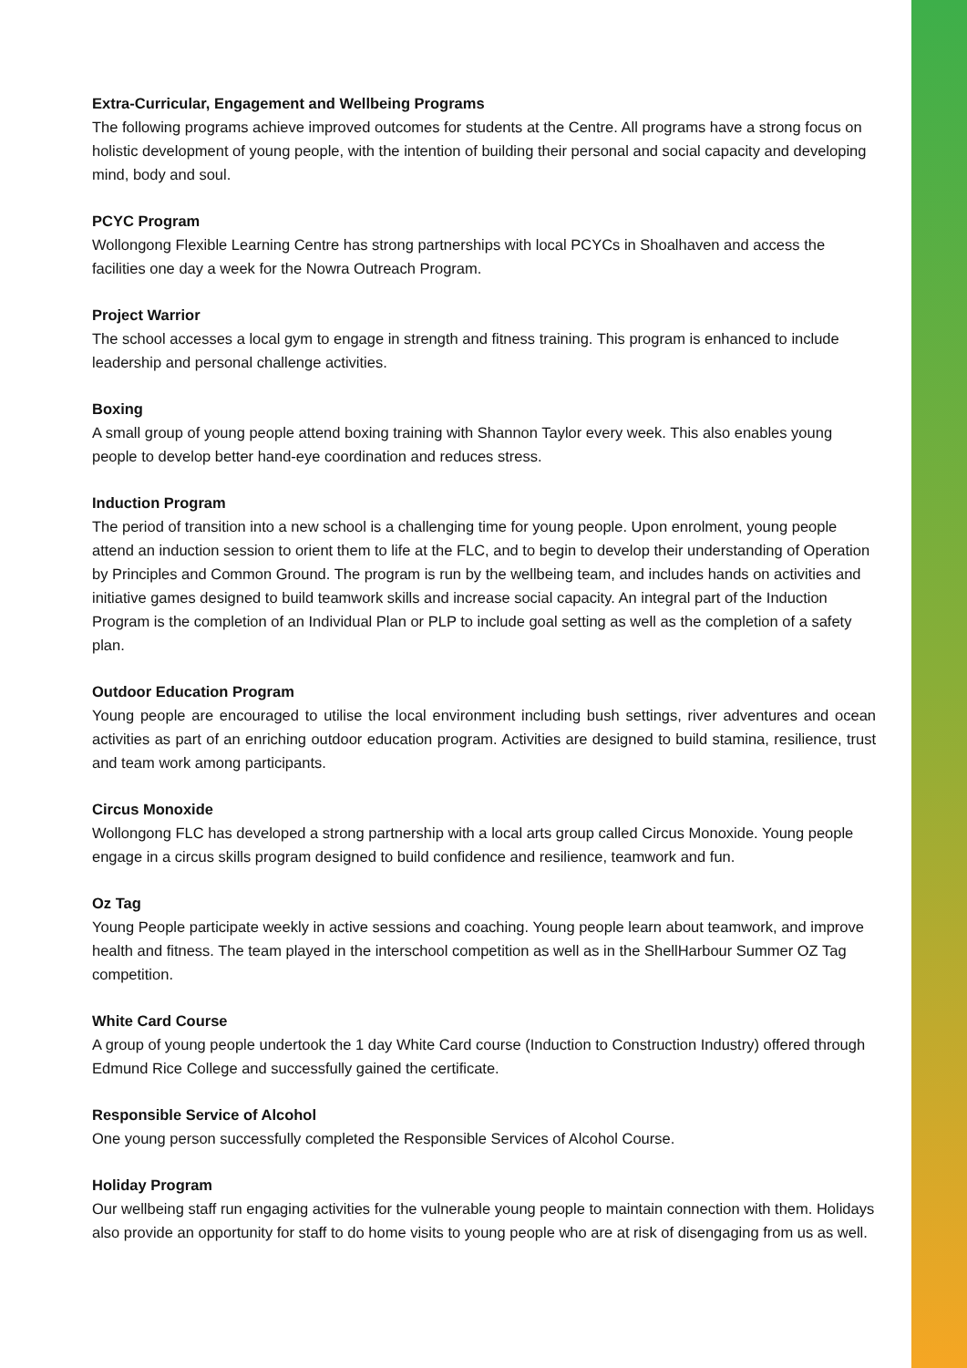Extra-Curricular, Engagement and Wellbeing Programs
The following programs achieve improved outcomes for students at the Centre. All programs have a strong focus on holistic development of young people, with the intention of building their personal and social capacity and developing mind, body and soul.
PCYC Program
Wollongong Flexible Learning Centre has strong partnerships with local PCYCs in Shoalhaven and access the facilities one day a week for the Nowra Outreach Program.
Project Warrior
The school accesses a local gym to engage in strength and fitness training. This program is enhanced to include leadership and personal challenge activities.
Boxing
A small group of young people attend boxing training with Shannon Taylor every week. This also enables young people to develop better hand-eye coordination and reduces stress.
Induction Program
The period of transition into a new school is a challenging time for young people. Upon enrolment, young people attend an induction session to orient them to life at the FLC, and to begin to develop their understanding of Operation by Principles and Common Ground. The program is run by the wellbeing team, and includes hands on activities and initiative games designed to build teamwork skills and increase social capacity. An integral part of the Induction Program is the completion of an Individual Plan or PLP to include goal setting as well as the completion of a safety plan.
Outdoor Education Program
Young people are encouraged to utilise the local environment including bush settings, river adventures and ocean activities as part of an enriching outdoor education program. Activities are designed to build stamina, resilience, trust and team work among participants.
Circus Monoxide
Wollongong FLC has developed a strong partnership with a local arts group called Circus Monoxide. Young people engage in a circus skills program designed to build confidence and resilience, teamwork and fun.
Oz Tag
Young People participate weekly in active sessions and coaching. Young people learn about teamwork, and improve health and fitness. The team played in the interschool competition as well as in the ShellHarbour Summer OZ Tag competition.
White Card Course
A group of young people undertook the 1 day White Card course (Induction to Construction Industry) offered through Edmund Rice College and successfully gained the certificate.
Responsible Service of Alcohol
One young person successfully completed the Responsible Services of Alcohol Course.
Holiday Program
Our wellbeing staff run engaging activities for the vulnerable young people to maintain connection with them. Holidays also provide an opportunity for staff to do home visits to young people who are at risk of disengaging from us as well.